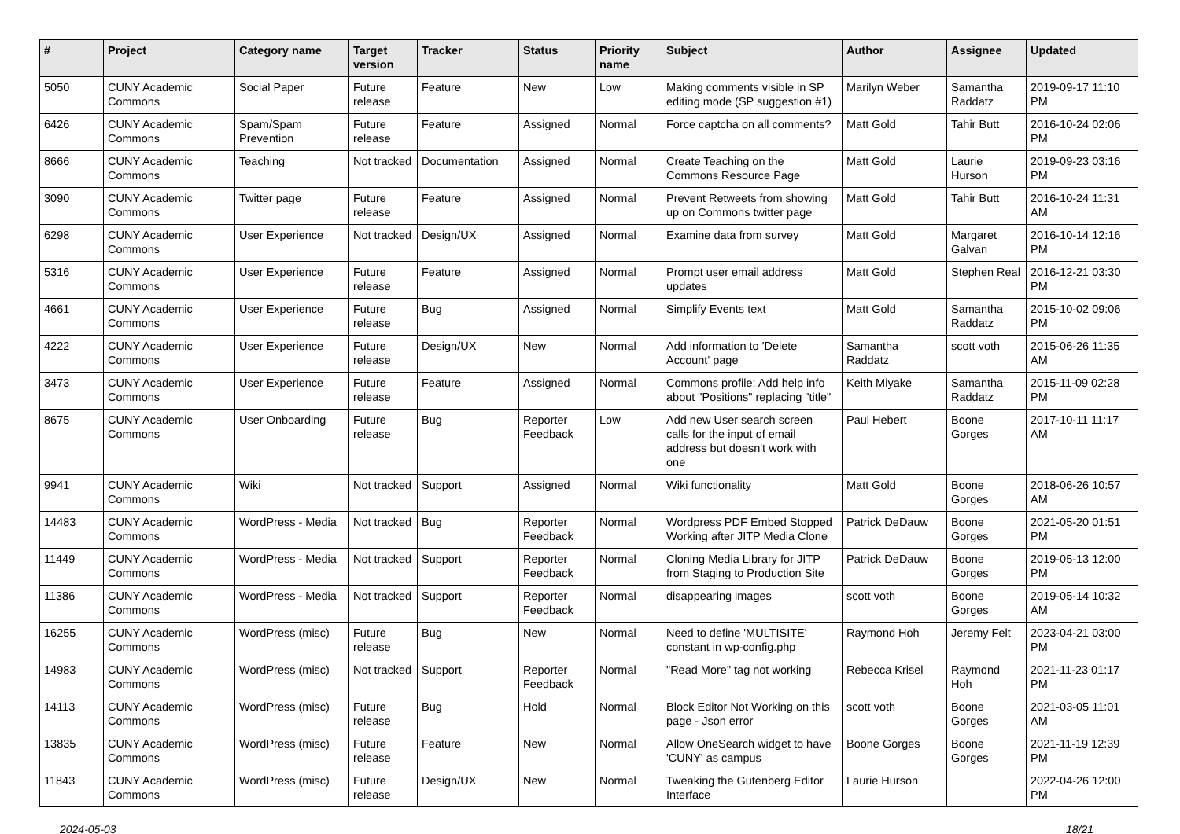| # | Project | Category name | Target version | Tracker | Status | Priority name | Subject | Author | Assignee | Updated |
| --- | --- | --- | --- | --- | --- | --- | --- | --- | --- | --- |
| 5050 | CUNY Academic Commons | Social Paper | Future release | Feature | New | Low | Making comments visible in SP editing mode (SP suggestion #1) | Marilyn Weber | Samantha Raddatz | 2019-09-17 11:10 PM |
| 6426 | CUNY Academic Commons | Spam/Spam Prevention | Future release | Feature | Assigned | Normal | Force captcha on all comments? | Matt Gold | Tahir Butt | 2016-10-24 02:06 PM |
| 8666 | CUNY Academic Commons | Teaching | Not tracked | Documentation | Assigned | Normal | Create Teaching on the Commons Resource Page | Matt Gold | Laurie Hurson | 2019-09-23 03:16 PM |
| 3090 | CUNY Academic Commons | Twitter page | Future release | Feature | Assigned | Normal | Prevent Retweets from showing up on Commons twitter page | Matt Gold | Tahir Butt | 2016-10-24 11:31 AM |
| 6298 | CUNY Academic Commons | User Experience | Not tracked | Design/UX | Assigned | Normal | Examine data from survey | Matt Gold | Margaret Galvan | 2016-10-14 12:16 PM |
| 5316 | CUNY Academic Commons | User Experience | Future release | Feature | Assigned | Normal | Prompt user email address updates | Matt Gold | Stephen Real | 2016-12-21 03:30 PM |
| 4661 | CUNY Academic Commons | User Experience | Future release | Bug | Assigned | Normal | Simplify Events text | Matt Gold | Samantha Raddatz | 2015-10-02 09:06 PM |
| 4222 | CUNY Academic Commons | User Experience | Future release | Design/UX | New | Normal | Add information to 'Delete Account' page | Samantha Raddatz | scott voth | 2015-06-26 11:35 AM |
| 3473 | CUNY Academic Commons | User Experience | Future release | Feature | Assigned | Normal | Commons profile: Add help info about "Positions" replacing "title" | Keith Miyake | Samantha Raddatz | 2015-11-09 02:28 PM |
| 8675 | CUNY Academic Commons | User Onboarding | Future release | Bug | Reporter Feedback | Low | Add new User search screen calls for the input of email address but doesn't work with one | Paul Hebert | Boone Gorges | 2017-10-11 11:17 AM |
| 9941 | CUNY Academic Commons | Wiki | Not tracked | Support | Assigned | Normal | Wiki functionality | Matt Gold | Boone Gorges | 2018-06-26 10:57 AM |
| 14483 | CUNY Academic Commons | WordPress - Media | Not tracked | Bug | Reporter Feedback | Normal | Wordpress PDF Embed Stopped Working after JITP Media Clone | Patrick DeDauw | Boone Gorges | 2021-05-20 01:51 PM |
| 11449 | CUNY Academic Commons | WordPress - Media | Not tracked | Support | Reporter Feedback | Normal | Cloning Media Library for JITP from Staging to Production Site | Patrick DeDauw | Boone Gorges | 2019-05-13 12:00 PM |
| 11386 | CUNY Academic Commons | WordPress - Media | Not tracked | Support | Reporter Feedback | Normal | disappearing images | scott voth | Boone Gorges | 2019-05-14 10:32 AM |
| 16255 | CUNY Academic Commons | WordPress (misc) | Future release | Bug | New | Normal | Need to define 'MULTISITE' constant in wp-config.php | Raymond Hoh | Jeremy Felt | 2023-04-21 03:00 PM |
| 14983 | CUNY Academic Commons | WordPress (misc) | Not tracked | Support | Reporter Feedback | Normal | "Read More" tag not working | Rebecca Krisel | Raymond Hoh | 2021-11-23 01:17 PM |
| 14113 | CUNY Academic Commons | WordPress (misc) | Future release | Bug | Hold | Normal | Block Editor Not Working on this page - Json error | scott voth | Boone Gorges | 2021-03-05 11:01 AM |
| 13835 | CUNY Academic Commons | WordPress (misc) | Future release | Feature | New | Normal | Allow OneSearch widget to have 'CUNY' as campus | Boone Gorges | Boone Gorges | 2021-11-19 12:39 PM |
| 11843 | CUNY Academic Commons | WordPress (misc) | Future release | Design/UX | New | Normal | Tweaking the Gutenberg Editor Interface | Laurie Hurson | | 2022-04-26 12:00 PM |
2024-05-03 18/21